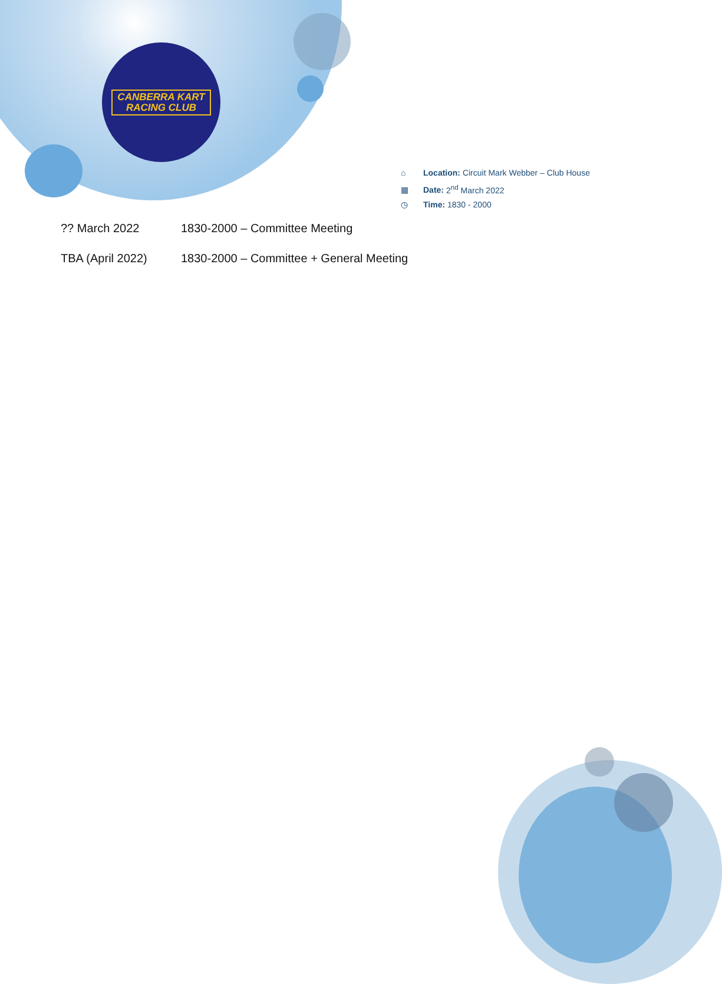CANBERRA KART
RACING CLUB
⌂ Location: Circuit Mark Webber – Club House
▦ Date: 2<sup>nd</sup> March 2022
◷ Time: 1830 - 2000
?? March 2022 1830-2000 – Committee Meeting
TBA (April 2022) 1830-2000 – Committee + General Meeting